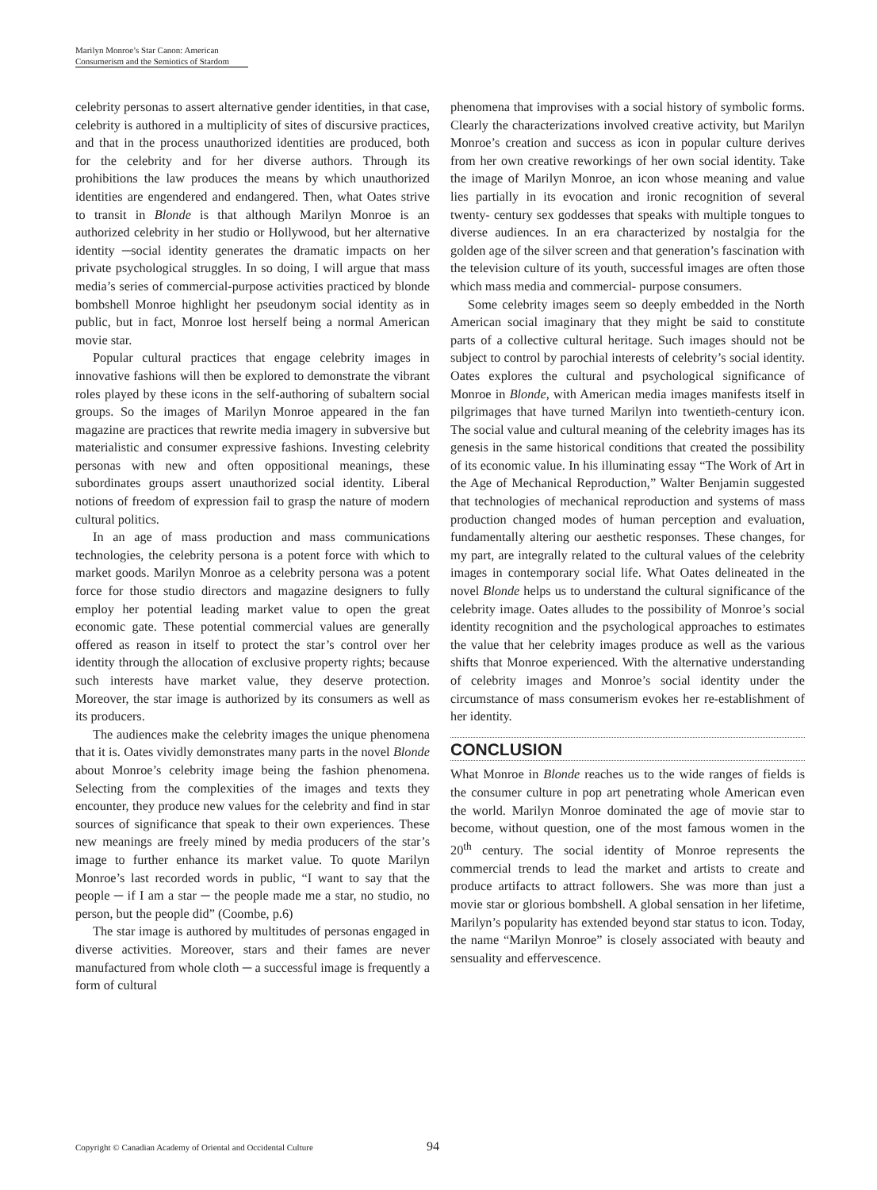Marilyn Monroe’s Star Canon: American Consumerism and the Semiotics of Stardom
celebrity personas to assert alternative gender identities, in that case, celebrity is authored in a multiplicity of sites of discursive practices, and that in the process unauthorized identities are produced, both for the celebrity and for her diverse authors. Through its prohibitions the law produces the means by which unauthorized identities are engendered and endangered. Then, what Oates strive to transit in Blonde is that although Marilyn Monroe is an authorized celebrity in her studio or Hollywood, but her alternative identity ─social identity generates the dramatic impacts on her private psychological struggles. In so doing, I will argue that mass media’s series of commercial-purpose activities practiced by blonde bombshell Monroe highlight her pseudonym social identity as in public, but in fact, Monroe lost herself being a normal American movie star.
Popular cultural practices that engage celebrity images in innovative fashions will then be explored to demonstrate the vibrant roles played by these icons in the self-authoring of subaltern social groups. So the images of Marilyn Monroe appeared in the fan magazine are practices that rewrite media imagery in subversive but materialistic and consumer expressive fashions. Investing celebrity personas with new and often oppositional meanings, these subordinates groups assert unauthorized social identity. Liberal notions of freedom of expression fail to grasp the nature of modern cultural politics.
In an age of mass production and mass communications technologies, the celebrity persona is a potent force with which to market goods. Marilyn Monroe as a celebrity persona was a potent force for those studio directors and magazine designers to fully employ her potential leading market value to open the great economic gate. These potential commercial values are generally offered as reason in itself to protect the star’s control over her identity through the allocation of exclusive property rights; because such interests have market value, they deserve protection. Moreover, the star image is authorized by its consumers as well as its producers.
The audiences make the celebrity images the unique phenomena that it is. Oates vividly demonstrates many parts in the novel Blonde about Monroe’s celebrity image being the fashion phenomena. Selecting from the complexities of the images and texts they encounter, they produce new values for the celebrity and find in star sources of significance that speak to their own experiences. These new meanings are freely mined by media producers of the star’s image to further enhance its market value. To quote Marilyn Monroe’s last recorded words in public, “I want to say that the people ─ if I am a star ─ the people made me a star, no studio, no person, but the people did” (Coombe, p.6)
The star image is authored by multitudes of personas engaged in diverse activities. Moreover, stars and their fames are never manufactured from whole cloth ─ a successful image is frequently a form of cultural
phenomena that improvises with a social history of symbolic forms. Clearly the characterizations involved creative activity, but Marilyn Monroe’s creation and success as icon in popular culture derives from her own creative reworkings of her own social identity. Take the image of Marilyn Monroe, an icon whose meaning and value lies partially in its evocation and ironic recognition of several twenty- century sex goddesses that speaks with multiple tongues to diverse audiences. In an era characterized by nostalgia for the golden age of the silver screen and that generation’s fascination with the television culture of its youth, successful images are often those which mass media and commercial- purpose consumers.
Some celebrity images seem so deeply embedded in the North American social imaginary that they might be said to constitute parts of a collective cultural heritage. Such images should not be subject to control by parochial interests of celebrity’s social identity. Oates explores the cultural and psychological significance of Monroe in Blonde, with American media images manifests itself in pilgrimages that have turned Marilyn into twentieth-century icon. The social value and cultural meaning of the celebrity images has its genesis in the same historical conditions that created the possibility of its economic value. In his illuminating essay “The Work of Art in the Age of Mechanical Reproduction,” Walter Benjamin suggested that technologies of mechanical reproduction and systems of mass production changed modes of human perception and evaluation, fundamentally altering our aesthetic responses. These changes, for my part, are integrally related to the cultural values of the celebrity images in contemporary social life. What Oates delineated in the novel Blonde helps us to understand the cultural significance of the celebrity image. Oates alludes to the possibility of Monroe’s social identity recognition and the psychological approaches to estimates the value that her celebrity images produce as well as the various shifts that Monroe experienced. With the alternative understanding of celebrity images and Monroe’s social identity under the circumstance of mass consumerism evokes her re-establishment of her identity.
CONCLUSION
What Monroe in Blonde reaches us to the wide ranges of fields is the consumer culture in pop art penetrating whole American even the world. Marilyn Monroe dominated the age of movie star to become, without question, one of the most famous women in the 20<sup>th</sup> century. The social identity of Monroe represents the commercial trends to lead the market and artists to create and produce artifacts to attract followers. She was more than just a movie star or glorious bombshell. A global sensation in her lifetime, Marilyn’s popularity has extended beyond star status to icon. Today, the name “Marilyn Monroe” is closely associated with beauty and sensuality and effervescence.
Copyright © Canadian Academy of Oriental and Occidental Culture
94